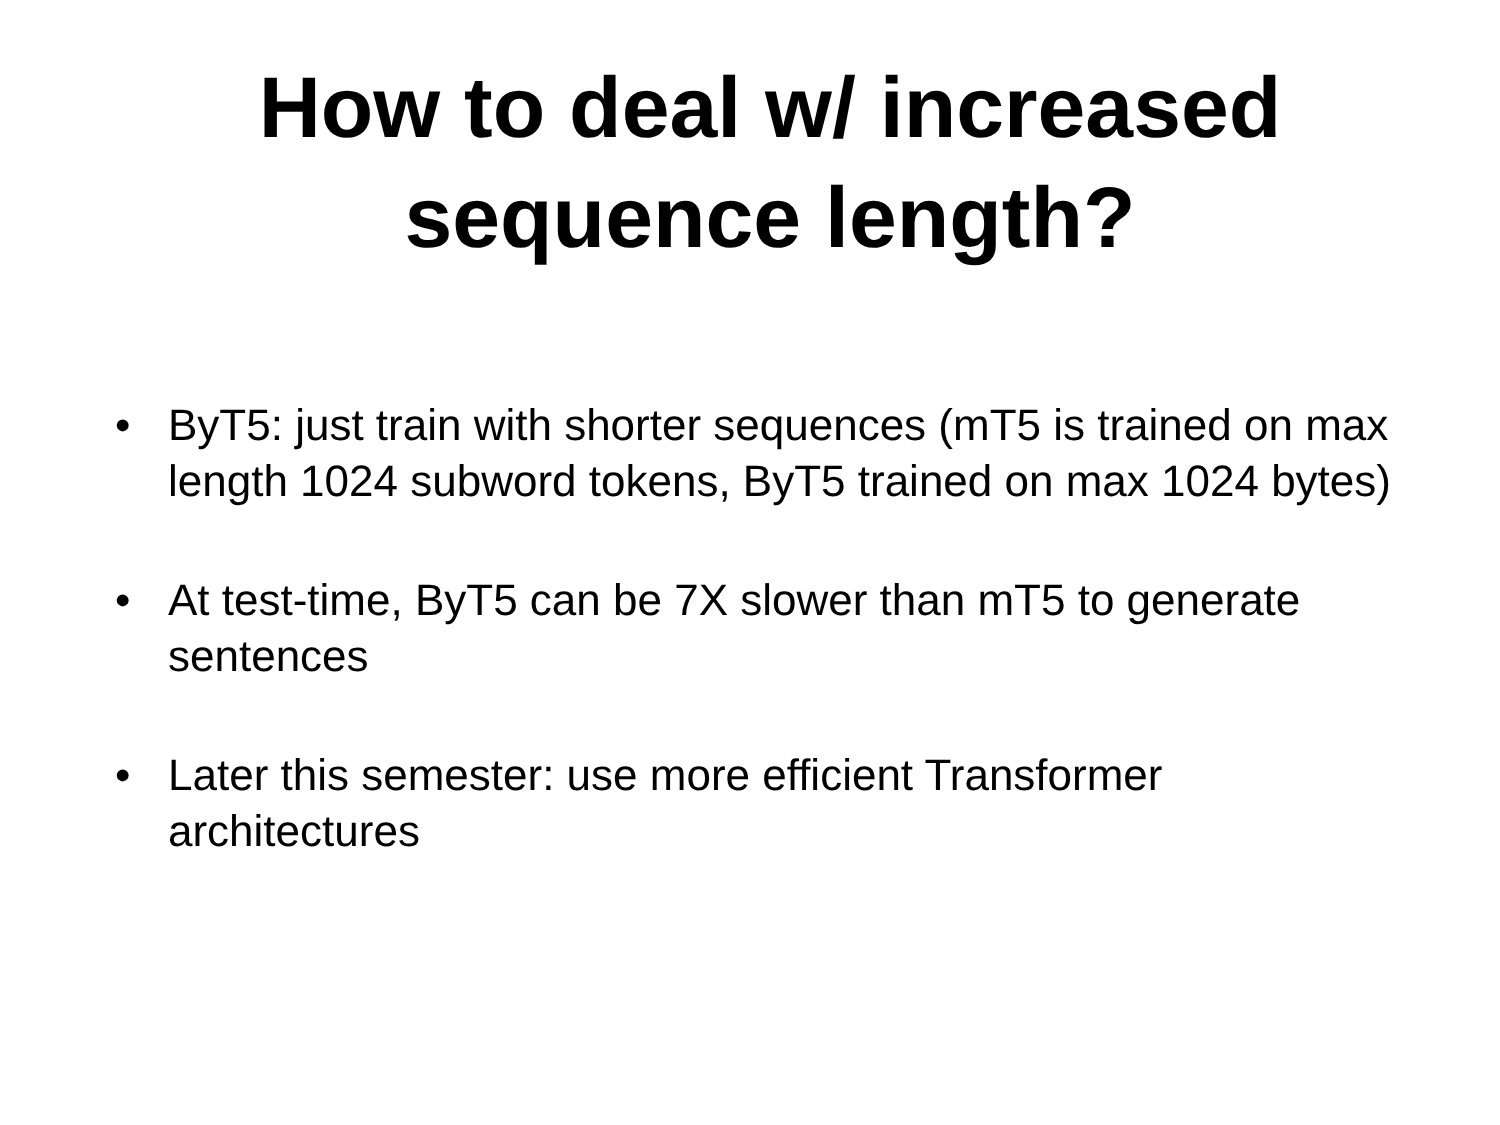How to deal w/ increased
sequence length?
• ByT5: just train with shorter sequences (mT5 is trained on max length 1024 subword tokens, ByT5 trained on max 1024 bytes)
• At test-time, ByT5 can be 7X slower than mT5 to generate sentences
• Later this semester: use more efficient Transformer architectures